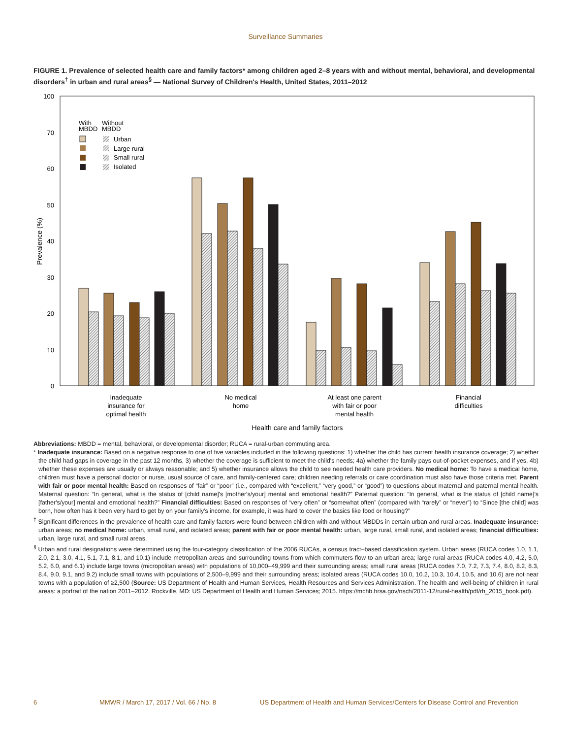Surveillance Summaries
FIGURE 1. Prevalence of selected health care and family factors* among children aged 2–8 years with and without mental, behavioral, and developmental disorders<sup>†</sup> in urban and rural areas<sup>§</sup> — National Survey of Children's Health, United States, 2011–2012
100
70
60
50
40
30
20
10
0
Prevalence (%)
With
MBDD
Without
MBDD
Urban
Large rural
Small rural
Isolated
Inadequate
insurance for
optimal health
No medical
home
At least one parent
with fair or poor
mental health
Financial
difficulties
Health care and family factors
Abbreviations: MBDD = mental, behavioral, or developmental disorder; RUCA = rural-urban commuting area.
* Inadequate insurance: Based on a negative response to one of five variables included in the following questions: 1) whether the child has current health insurance coverage; 2) whether the child had gaps in coverage in the past 12 months, 3) whether the coverage is sufficient to meet the child's needs; 4a) whether the family pays out-of-pocket expenses, and if yes, 4b) whether these expenses are usually or always reasonable; and 5) whether insurance allows the child to see needed health care providers. No medical home: To have a medical home, children must have a personal doctor or nurse, usual source of care, and family-centered care; children needing referrals or care coordination must also have those criteria met. Parent with fair or poor mental health: Based on responses of “fair” or “poor” (i.e., compared with “excellent,” “very good,” or “good”) to questions about maternal and paternal mental health. Maternal question: “In general, what is the status of [child name]'s [mother's/your] mental and emotional health?” Paternal question: “In general, what is the status of [child name]'s [father's/your] mental and emotional health?” Financial difficulties: Based on responses of “very often” or “somewhat often” (compared with “rarely” or “never”) to “Since [the child] was born, how often has it been very hard to get by on your family's income, for example, it was hard to cover the basics like food or housing?”
<sup>†</sup> Significant differences in the prevalence of health care and family factors were found between children with and without MBDDs in certain urban and rural areas. Inadequate insurance: urban areas; no medical home: urban, small rural, and isolated areas; parent with fair or poor mental health: urban, large rural, small rural, and isolated areas; financial difficulties: urban, large rural, and small rural areas.
<sup>§</sup> Urban and rural designations were determined using the four-category classification of the 2006 RUCAs, a census tract–based classification system. Urban areas (RUCA codes 1.0, 1.1, 2.0, 2.1, 3.0, 4.1, 5.1, 7.1, 8.1, and 10.1) include metropolitan areas and surrounding towns from which commuters flow to an urban area; large rural areas (RUCA codes 4.0, 4.2, 5.0, 5.2, 6.0, and 6.1) include large towns (micropolitan areas) with populations of 10,000–49,999 and their surrounding areas; small rural areas (RUCA codes 7.0, 7.2, 7.3, 7.4, 8.0, 8.2, 8.3, 8.4, 9.0, 9.1, and 9.2) include small towns with populations of 2,500–9,999 and their surrounding areas; isolated areas (RUCA codes 10.0, 10.2, 10.3, 10.4, 10.5, and 10.6) are not near towns with a population of ≥2,500 (Source: US Department of Health and Human Services, Health Resources and Services Administration. The health and well-being of children in rural areas: a portrait of the nation 2011–2012. Rockville, MD: US Department of Health and Human Services; 2015. https://mchb.hrsa.gov/nsch/2011-12/rural-health/pdf/rh_2015_book.pdf).
6 MMWR / March 17, 2017 / Vol. 66 / No. 8 US Department of Health and Human Services/Centers for Disease Control and Prevention